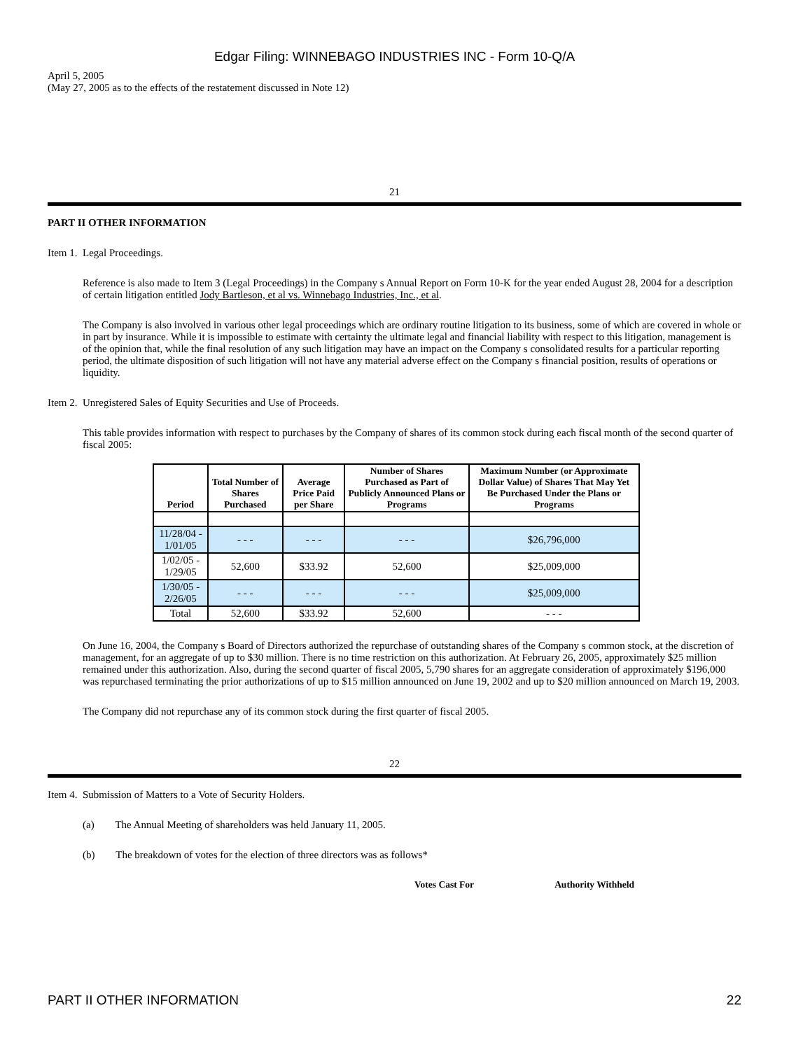Edgar Filing: WINNEBAGO INDUSTRIES INC - Form 10-Q/A
April 5, 2005
(May 27, 2005 as to the effects of the restatement discussed in Note 12)
21
PART II OTHER INFORMATION
Item 1. Legal Proceedings.
Reference is also made to Item 3 (Legal Proceedings) in the Company s Annual Report on Form 10-K for the year ended August 28, 2004 for a description of certain litigation entitled Jody Bartleson, et al vs. Winnebago Industries, Inc., et al.
The Company is also involved in various other legal proceedings which are ordinary routine litigation to its business, some of which are covered in whole or in part by insurance. While it is impossible to estimate with certainty the ultimate legal and financial liability with respect to this litigation, management is of the opinion that, while the final resolution of any such litigation may have an impact on the Company s consolidated results for a particular reporting period, the ultimate disposition of such litigation will not have any material adverse effect on the Company s financial position, results of operations or liquidity.
Item 2. Unregistered Sales of Equity Securities and Use of Proceeds.
This table provides information with respect to purchases by the Company of shares of its common stock during each fiscal month of the second quarter of fiscal 2005:
| Period | Total Number of Shares Purchased | Average Price Paid per Share | Number of Shares Purchased as Part of Publicly Announced Plans or Programs | Maximum Number (or Approximate Dollar Value) of Shares That May Yet Be Purchased Under the Plans or Programs |
| --- | --- | --- | --- | --- |
| 11/28/04 - 1/01/05 | - - - | - - - | - - - | $26,796,000 |
| 1/02/05 - 1/29/05 | 52,600 | $33.92 | 52,600 | $25,009,000 |
| 1/30/05 - 2/26/05 | - - - | - - - | - - - | $25,009,000 |
| Total | 52,600 | $33.92 | 52,600 | - - - |
On June 16, 2004, the Company s Board of Directors authorized the repurchase of outstanding shares of the Company s common stock, at the discretion of management, for an aggregate of up to $30 million. There is no time restriction on this authorization. At February 26, 2005, approximately $25 million remained under this authorization. Also, during the second quarter of fiscal 2005, 5,790 shares for an aggregate consideration of approximately $196,000 was repurchased terminating the prior authorizations of up to $15 million announced on June 19, 2002 and up to $20 million announced on March 19, 2003.
The Company did not repurchase any of its common stock during the first quarter of fiscal 2005.
22
Item 4. Submission of Matters to a Vote of Security Holders.
(a) The Annual Meeting of shareholders was held January 11, 2005.
(b) The breakdown of votes for the election of three directors was as follows*
Votes Cast For Authority Withheld
PART II OTHER INFORMATION 22